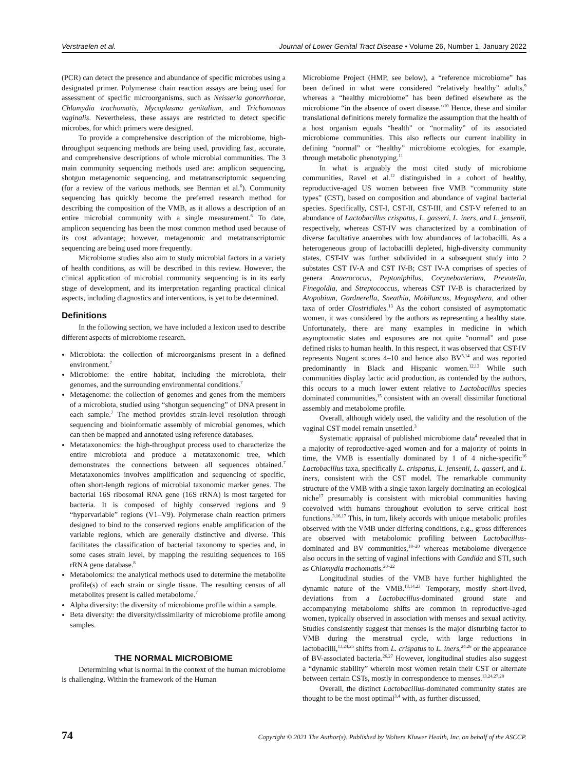Verstraelen et al. Journal of Lower Genital Tract Disease • Volume 26, Number 1, January 2022
(PCR) can detect the presence and abundance of specific microbes using a designated primer. Polymerase chain reaction assays are being used for assessment of specific microorganisms, such as Neisseria gonorrhoeae, Chlamydia trachomatis, Mycoplasma genitalium, and Trichomonas vaginalis. Nevertheless, these assays are restricted to detect specific microbes, for which primers were designed.
To provide a comprehensive description of the microbiome, high-throughput sequencing methods are being used, providing fast, accurate, and comprehensive descriptions of whole microbial communities. The 3 main community sequencing methods used are: amplicon sequencing, shotgun metagenomic sequencing, and metatranscriptomic sequencing (for a review of the various methods, see Berman et al.<sup>6</sup>). Community sequencing has quickly become the preferred research method for describing the composition of the VMB, as it allows a description of an entire microbial community with a single measurement.<sup>6</sup> To date, amplicon sequencing has been the most common method used because of its cost advantage; however, metagenomic and metatranscriptomic sequencing are being used more frequently.
Microbiome studies also aim to study microbial factors in a variety of health conditions, as will be described in this review. However, the clinical application of microbial community sequencing is in its early stage of development, and its interpretation regarding practical clinical aspects, including diagnostics and interventions, is yet to be determined.
Definitions
In the following section, we have included a lexicon used to describe different aspects of microbiome research.
Microbiota: the collection of microorganisms present in a defined environment.<sup>7</sup>
Microbiome: the entire habitat, including the microbiota, their genomes, and the surrounding environmental conditions.<sup>7</sup>
Metagenome: the collection of genomes and genes from the members of a microbiota, studied using “shotgun sequencing” of DNA present in each sample.<sup>7</sup> The method provides strain-level resolution through sequencing and bioinformatic assembly of microbial genomes, which can then be mapped and annotated using reference databases.
Metataxonomics: the high-throughput process used to characterize the entire microbiota and produce a metataxonomic tree, which demonstrates the connections between all sequences obtained.<sup>7</sup> Metataxonomics involves amplification and sequencing of specific, often short-length regions of microbial taxonomic marker genes. The bacterial 16S ribosomal RNA gene (16S rRNA) is most targeted for bacteria. It is composed of highly conserved regions and 9 “hypervariable” regions (V1–V9). Polymerase chain reaction primers designed to bind to the conserved regions enable amplification of the variable regions, which are generally distinctive and diverse. This facilitates the classification of bacterial taxonomy to species and, in some cases strain level, by mapping the resulting sequences to 16S rRNA gene database.<sup>8</sup>
Metabolomics: the analytical methods used to determine the metabolite profile(s) of each strain or single tissue. The resulting census of all metabolites present is called metabolome.<sup>7</sup>
Alpha diversity: the diversity of microbiome profile within a sample.
Beta diversity: the diversity/dissimilarity of microbiome profile among samples.
THE NORMAL MICROBIOME
Determining what is normal in the context of the human microbiome is challenging. Within the framework of the Human
Microbiome Project (HMP, see below), a “reference microbiome” has been defined in what were considered “relatively healthy” adults,<sup>9</sup> whereas a “healthy microbiome” has been defined elsewhere as the microbiome “in the absence of overt disease.”<sup>10</sup> Hence, these and similar translational definitions merely formalize the assumption that the health of a host organism equals “health” or “normality” of its associated microbiome communities. This also reflects our current inability in defining “normal” or “healthy” microbiome ecologies, for example, through metabolic phenotyping.<sup>11</sup>
In what is arguably the most cited study of microbiome communities, Ravel et al.<sup>12</sup> distinguished in a cohort of healthy, reproductive-aged US women between five VMB “community state types” (CST), based on composition and abundance of vaginal bacterial species. Specifically, CST-I, CST-II, CST-III, and CST-V referred to an abundance of Lactobacillus crispatus, L. gasseri, L. iners, and L. jensenii, respectively, whereas CST-IV was characterized by a combination of diverse facultative anaerobes with low abundances of lactobacilli. As a heterogeneous group of lactobacilli depleted, high-diversity community states, CST-IV was further subdivided in a subsequent study into 2 substates CST IV-A and CST IV-B; CST IV-A comprises of species of genera Anaerococus, Peptoniphilus, Corynebacterium, Prevotella, Finegoldia, and Streptococcus, whereas CST IV-B is characterized by Atopobium, Gardnerella, Sneathia, Mobiluncus, Megasphera, and other taxa of order Clostridiales.<sup>13</sup> As the cohort consisted of asymptomatic women, it was considered by the authors as representing a healthy state. Unfortunately, there are many examples in medicine in which asymptomatic states and exposures are not quite “normal” and pose defined risks to human health. In this respect, it was observed that CST-IV represents Nugent scores 4–10 and hence also BV<sup>3,14</sup> and was reported predominantly in Black and Hispanic women.<sup>12,13</sup> While such communities display lactic acid production, as contended by the authors, this occurs to a much lower extent relative to Lactobacillus species dominated communities,<sup>15</sup> consistent with an overall dissimilar functional assembly and metabolome profile.
Overall, although widely used, the validity and the resolution of the vaginal CST model remain unsettled.<sup>3</sup>
Systematic appraisal of published microbiome data<sup>4</sup> revealed that in a majority of reproductive-aged women and for a majority of points in time, the VMB is essentially dominated by 1 of 4 niche-specific<sup>16</sup> Lactobacillus taxa, specifically L. crispatus, L. jensenii, L. gasseri, and L. iners, consistent with the CST model. The remarkable community structure of the VMB with a single taxon largely dominating an ecological niche<sup>17</sup> presumably is consistent with microbial communities having coevolved with humans throughout evolution to serve critical host functions.<sup>3,16,17</sup> This, in turn, likely accords with unique metabolic profiles observed with the VMB under differing conditions, e.g., gross differences are observed with metabolomic profiling between Lactobacillus-dominated and BV communities,<sup>18–20</sup> whereas metabolome divergence also occurs in the setting of vaginal infections with Candida and STI, such as Chlamydia trachomatis.<sup>20–22</sup>
Longitudinal studies of the VMB have further highlighted the dynamic nature of the VMB.<sup>13,14,23</sup> Temporary, mostly short-lived, deviations from a Lactobacillus-dominated ground state and accompanying metabolome shifts are common in reproductive-aged women, typically observed in association with menses and sexual activity. Studies consistently suggest that menses is the major disturbing factor to VMB during the menstrual cycle, with large reductions in lactobacilli,<sup>13,24,25</sup> shifts from L. crispatus to L. iners,<sup>24,26</sup> or the appearance of BV-associated bacteria.<sup>26,27</sup> However, longitudinal studies also suggest a “dynamic stability” wherein most women retain their CST or alternate between certain CSTs, mostly in correspondence to menses.<sup>13,24,27,28</sup>
Overall, the distinct Lactobacillus-dominated community states are thought to be the most optimal<sup>3,4</sup> with, as further discussed,
74 Copyright © 2021 The Author(s). Published by Wolters Kluwer Health, Inc. on behalf of the ASCCP.